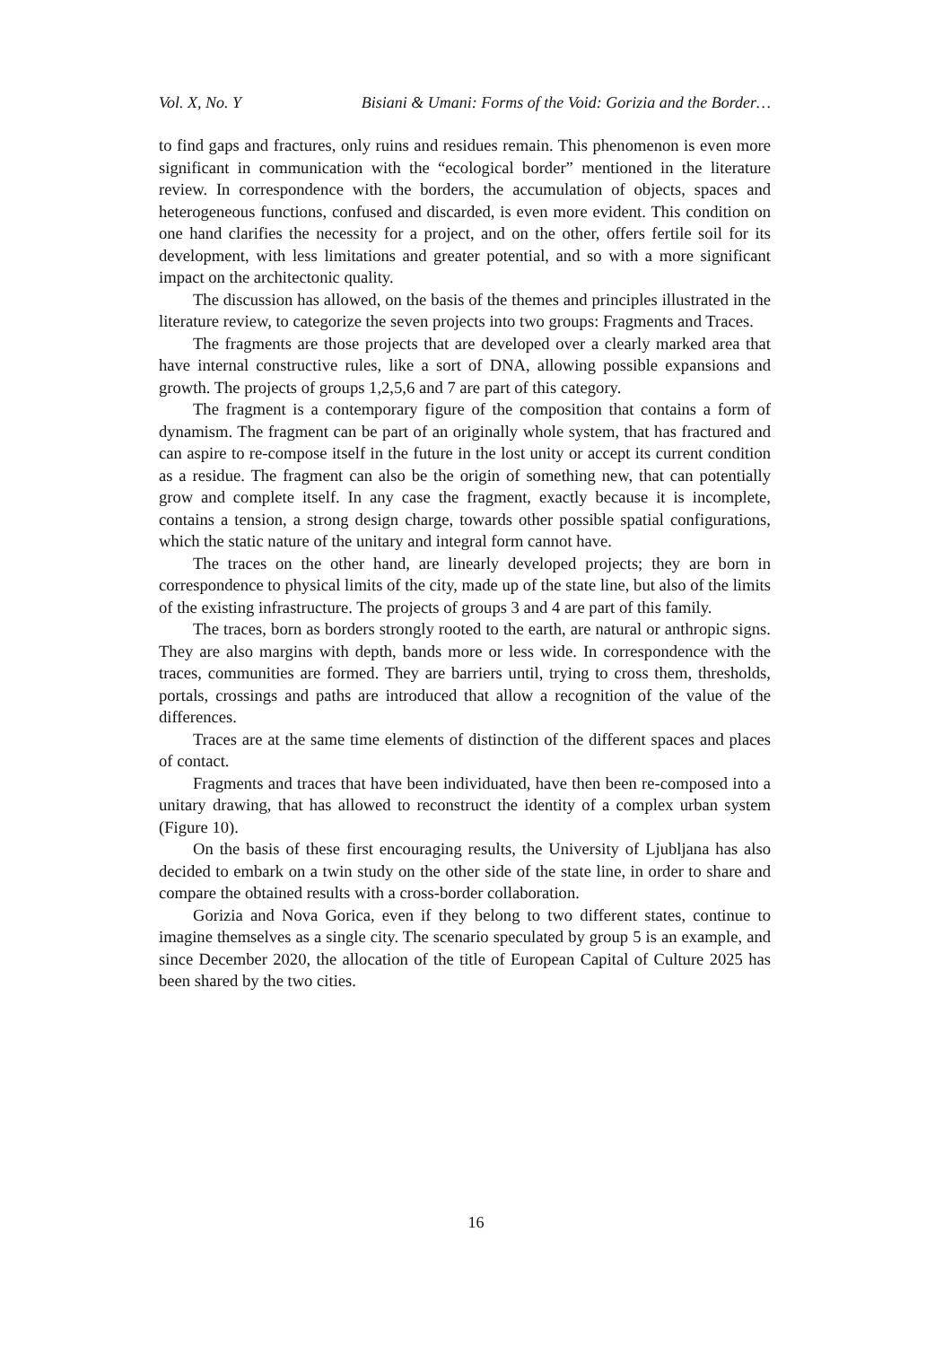Vol. X, No. Y Bisiani & Umani: Forms of the Void: Gorizia and the Border…
to find gaps and fractures, only ruins and residues remain. This phenomenon is even more significant in communication with the “ecological border” mentioned in the literature review. In correspondence with the borders, the accumulation of objects, spaces and heterogeneous functions, confused and discarded, is even more evident. This condition on one hand clarifies the necessity for a project, and on the other, offers fertile soil for its development, with less limitations and greater potential, and so with a more significant impact on the architectonic quality.
The discussion has allowed, on the basis of the themes and principles illustrated in the literature review, to categorize the seven projects into two groups: Fragments and Traces.
The fragments are those projects that are developed over a clearly marked area that have internal constructive rules, like a sort of DNA, allowing possible expansions and growth. The projects of groups 1,2,5,6 and 7 are part of this category.
The fragment is a contemporary figure of the composition that contains a form of dynamism. The fragment can be part of an originally whole system, that has fractured and can aspire to re-compose itself in the future in the lost unity or accept its current condition as a residue. The fragment can also be the origin of something new, that can potentially grow and complete itself. In any case the fragment, exactly because it is incomplete, contains a tension, a strong design charge, towards other possible spatial configurations, which the static nature of the unitary and integral form cannot have.
The traces on the other hand, are linearly developed projects; they are born in correspondence to physical limits of the city, made up of the state line, but also of the limits of the existing infrastructure. The projects of groups 3 and 4 are part of this family.
The traces, born as borders strongly rooted to the earth, are natural or anthropic signs. They are also margins with depth, bands more or less wide. In correspondence with the traces, communities are formed. They are barriers until, trying to cross them, thresholds, portals, crossings and paths are introduced that allow a recognition of the value of the differences.
Traces are at the same time elements of distinction of the different spaces and places of contact.
Fragments and traces that have been individuated, have then been re-composed into a unitary drawing, that has allowed to reconstruct the identity of a complex urban system (Figure 10).
On the basis of these first encouraging results, the University of Ljubljana has also decided to embark on a twin study on the other side of the state line, in order to share and compare the obtained results with a cross-border collaboration.
Gorizia and Nova Gorica, even if they belong to two different states, continue to imagine themselves as a single city. The scenario speculated by group 5 is an example, and since December 2020, the allocation of the title of European Capital of Culture 2025 has been shared by the two cities.
16